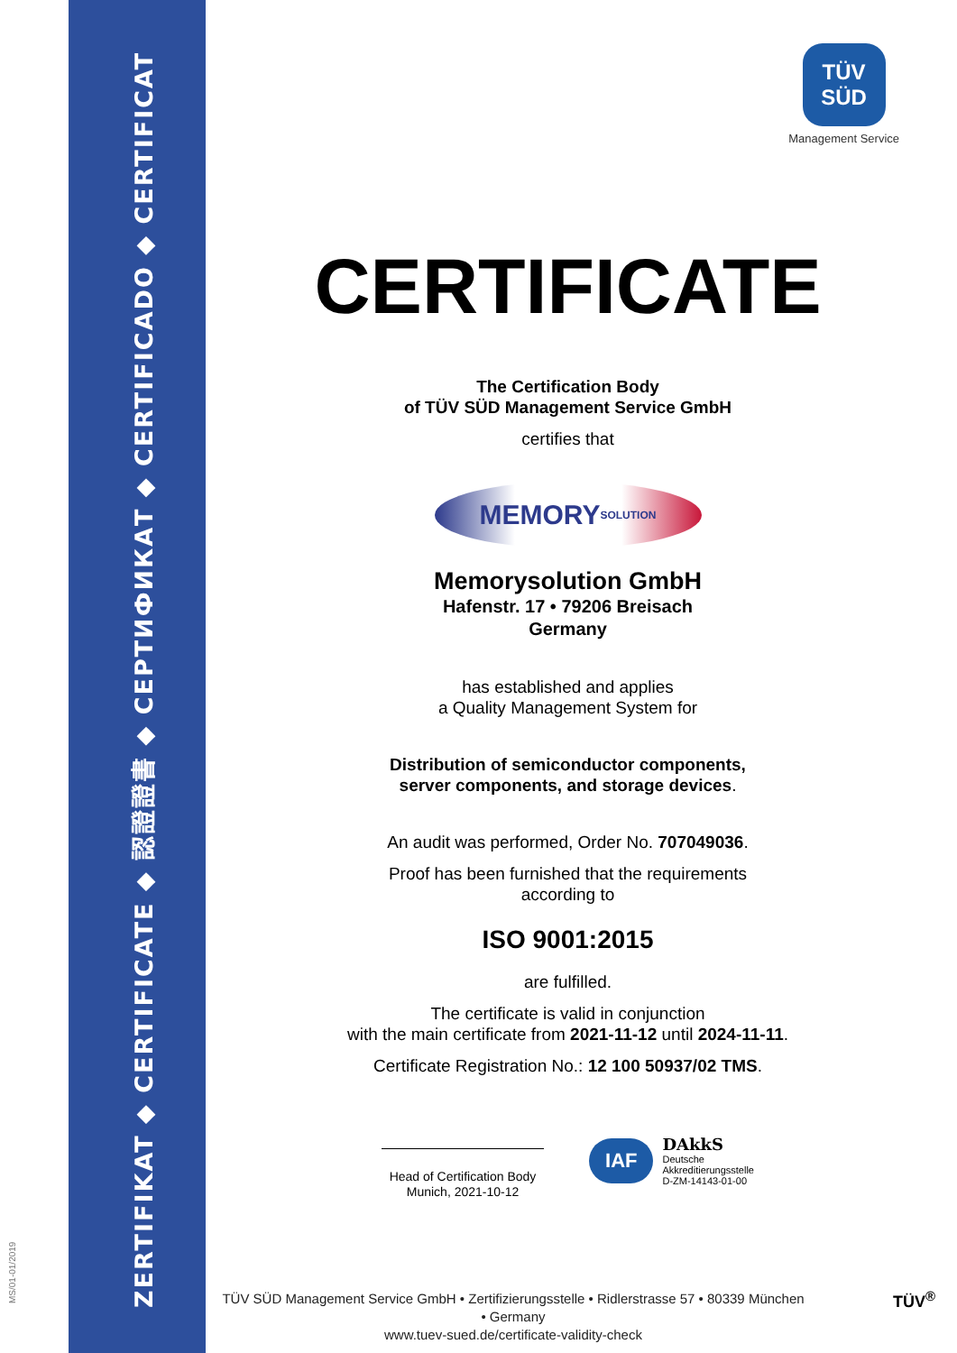ZERTIFIKAT ◆ CERTIFICATE ◆ 認證證書 ◆ СЕРТИФИКАТ ◆ CERTIFICADO ◆ CERTIFICAT
MS/01-01/2019
TÜV
SÜD
Management Service
CERTIFICATE
The Certification Body
of TÜV SÜD Management Service GmbH
certifies that
MEMORY SOLUTION
Memorysolution GmbH
Hafenstr. 17 • 79206 Breisach
Germany
has established and applies
a Quality Management System for
Distribution of semiconductor components,
server components, and storage devices.
An audit was performed, Order No. 707049036.
Proof has been furnished that the requirements
according to
ISO 9001:2015
are fulfilled.
The certificate is valid in conjunction
with the main certificate from 2021-11-12 until 2024-11-11.
Certificate Registration No.: 12 100 50937/02 TMS.
Head of Certification Body
Munich, 2021-10-12
IAF DAkkS
Deutsche
Akkreditierungsstelle
D-ZM-14143-01-00
TÜV SÜD Management Service GmbH • Zertifizierungsstelle • Ridlerstrasse 57 • 80339 München • Germany
www.tuev-sued.de/certificate-validity-check
TÜV<sup>®</sup>